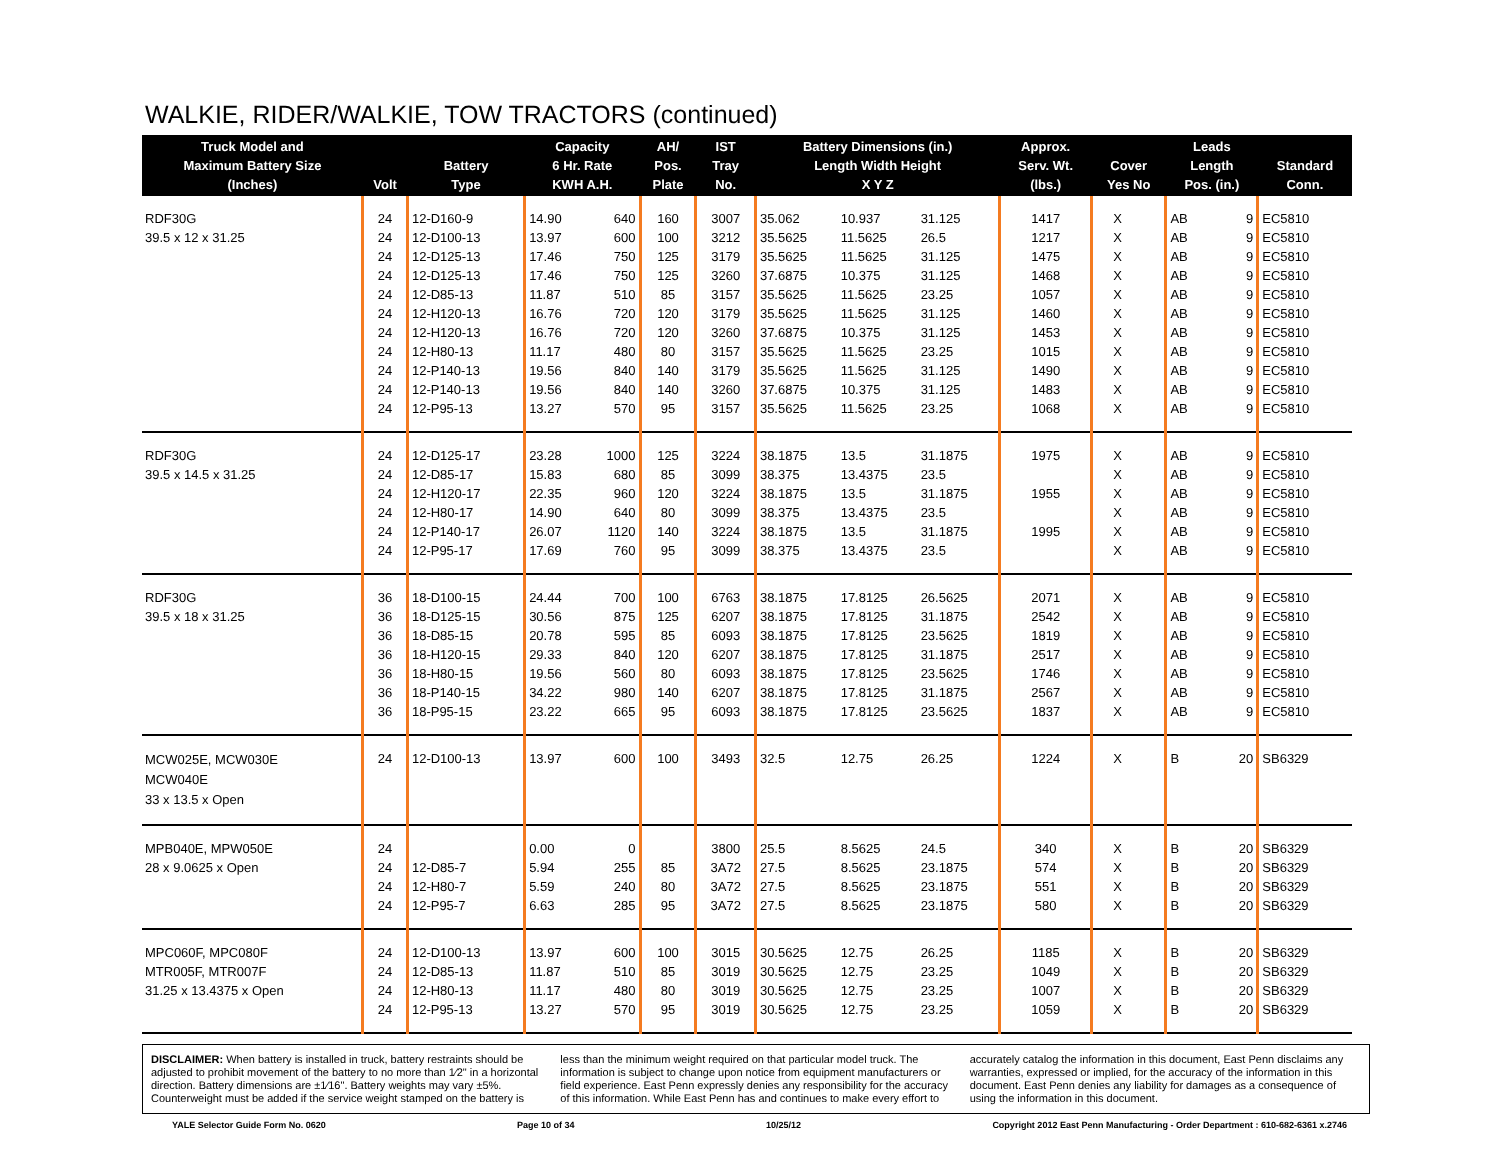WALKIE, RIDER/WALKIE, TOW TRACTORS (continued)
| Truck Model and Maximum Battery Size (Inches) | Volt | Battery Type | Capacity 6 Hr. Rate KWH A.H. | | AH/ Pos. Plate | IST Tray No. | Battery Dimensions (in.) Length Width Height X Y Z | | | Approx. Serv. Wt. (lbs.) | Cover Yes No | | Leads Length Pos. (in.) | | Standard Conn. |
| --- | --- | --- | --- | --- | --- | --- | --- | --- | --- | --- | --- | --- | --- | --- | --- |
| RDF30G | 24 | 12-D160-9 | 14.90 | 640 | 160 | 3007 | 35.062 | 10.937 | 31.125 | 1417 | X | | AB | 9 | EC5810 |
| 39.5 x 12 x 31.25 | 24 | 12-D100-13 | 13.97 | 600 | 100 | 3212 | 35.5625 | 11.5625 | 26.5 | 1217 | X | | AB | 9 | EC5810 |
| | 24 | 12-D125-13 | 17.46 | 750 | 125 | 3179 | 35.5625 | 11.5625 | 31.125 | 1475 | X | | AB | 9 | EC5810 |
| | 24 | 12-D125-13 | 17.46 | 750 | 125 | 3260 | 37.6875 | 10.375 | 31.125 | 1468 | X | | AB | 9 | EC5810 |
| | 24 | 12-D85-13 | 11.87 | 510 | 85 | 3157 | 35.5625 | 11.5625 | 23.25 | 1057 | X | | AB | 9 | EC5810 |
| | 24 | 12-H120-13 | 16.76 | 720 | 120 | 3179 | 35.5625 | 11.5625 | 31.125 | 1460 | X | | AB | 9 | EC5810 |
| | 24 | 12-H120-13 | 16.76 | 720 | 120 | 3260 | 37.6875 | 10.375 | 31.125 | 1453 | X | | AB | 9 | EC5810 |
| | 24 | 12-H80-13 | 11.17 | 480 | 80 | 3157 | 35.5625 | 11.5625 | 23.25 | 1015 | X | | AB | 9 | EC5810 |
| | 24 | 12-P140-13 | 19.56 | 840 | 140 | 3179 | 35.5625 | 11.5625 | 31.125 | 1490 | X | | AB | 9 | EC5810 |
| | 24 | 12-P140-13 | 19.56 | 840 | 140 | 3260 | 37.6875 | 10.375 | 31.125 | 1483 | X | | AB | 9 | EC5810 |
| | 24 | 12-P95-13 | 13.27 | 570 | 95 | 3157 | 35.5625 | 11.5625 | 23.25 | 1068 | X | | AB | 9 | EC5810 |
| RDF30G | 24 | 12-D125-17 | 23.28 | 1000 | 125 | 3224 | 38.1875 | 13.5 | 31.1875 | 1975 | X | | AB | 9 | EC5810 |
| 39.5 x 14.5 x 31.25 | 24 | 12-D85-17 | 15.83 | 680 | 85 | 3099 | 38.375 | 13.4375 | 23.5 | | X | | AB | 9 | EC5810 |
| | 24 | 12-H120-17 | 22.35 | 960 | 120 | 3224 | 38.1875 | 13.5 | 31.1875 | 1955 | X | | AB | 9 | EC5810 |
| | 24 | 12-H80-17 | 14.90 | 640 | 80 | 3099 | 38.375 | 13.4375 | 23.5 | | X | | AB | 9 | EC5810 |
| | 24 | 12-P140-17 | 26.07 | 1120 | 140 | 3224 | 38.1875 | 13.5 | 31.1875 | 1995 | X | | AB | 9 | EC5810 |
| | 24 | 12-P95-17 | 17.69 | 760 | 95 | 3099 | 38.375 | 13.4375 | 23.5 | | X | | AB | 9 | EC5810 |
| RDF30G | 36 | 18-D100-15 | 24.44 | 700 | 100 | 6763 | 38.1875 | 17.8125 | 26.5625 | 2071 | X | | AB | 9 | EC5810 |
| 39.5 x 18 x 31.25 | 36 | 18-D125-15 | 30.56 | 875 | 125 | 6207 | 38.1875 | 17.8125 | 31.1875 | 2542 | X | | AB | 9 | EC5810 |
| | 36 | 18-D85-15 | 20.78 | 595 | 85 | 6093 | 38.1875 | 17.8125 | 23.5625 | 1819 | X | | AB | 9 | EC5810 |
| | 36 | 18-H120-15 | 29.33 | 840 | 120 | 6207 | 38.1875 | 17.8125 | 31.1875 | 2517 | X | | AB | 9 | EC5810 |
| | 36 | 18-H80-15 | 19.56 | 560 | 80 | 6093 | 38.1875 | 17.8125 | 23.5625 | 1746 | X | | AB | 9 | EC5810 |
| | 36 | 18-P140-15 | 34.22 | 980 | 140 | 6207 | 38.1875 | 17.8125 | 31.1875 | 2567 | X | | AB | 9 | EC5810 |
| | 36 | 18-P95-15 | 23.22 | 665 | 95 | 6093 | 38.1875 | 17.8125 | 23.5625 | 1837 | X | | AB | 9 | EC5810 |
| MCW025E, MCW030E MCW040E 33 x 13.5 x Open | 24 | 12-D100-13 | 13.97 | 600 | 100 | 3493 | 32.5 | 12.75 | 26.25 | 1224 | X | | B | 20 | SB6329 |
| MPB040E, MPW050E | 24 | | 0.00 | 0 | | 3800 | 25.5 | 8.5625 | 24.5 | 340 | X | | B | 20 | SB6329 |
| 28 x 9.0625 x Open | 24 | 12-D85-7 | 5.94 | 255 | 85 | 3A72 | 27.5 | 8.5625 | 23.1875 | 574 | X | | B | 20 | SB6329 |
| | 24 | 12-H80-7 | 5.59 | 240 | 80 | 3A72 | 27.5 | 8.5625 | 23.1875 | 551 | X | | B | 20 | SB6329 |
| | 24 | 12-P95-7 | 6.63 | 285 | 95 | 3A72 | 27.5 | 8.5625 | 23.1875 | 580 | X | | B | 20 | SB6329 |
| MPC060F, MPC080F | 24 | 12-D100-13 | 13.97 | 600 | 100 | 3015 | 30.5625 | 12.75 | 26.25 | 1185 | X | | B | 20 | SB6329 |
| MTR005F, MTR007F | 24 | 12-D85-13 | 11.87 | 510 | 85 | 3019 | 30.5625 | 12.75 | 23.25 | 1049 | X | | B | 20 | SB6329 |
| 31.25 x 13.4375 x Open | 24 | 12-H80-13 | 11.17 | 480 | 80 | 3019 | 30.5625 | 12.75 | 23.25 | 1007 | X | | B | 20 | SB6329 |
| | 24 | 12-P95-13 | 13.27 | 570 | 95 | 3019 | 30.5625 | 12.75 | 23.25 | 1059 | X | | B | 20 | SB6329 |
DISCLAIMER: When battery is installed in truck, battery restraints should be adjusted to prohibit movement of the battery to no more than 1⁄2" in a horizontal direction. Battery dimensions are ±1⁄16". Battery weights may vary ±5%. Counterweight must be added if the service weight stamped on the battery is less than the minimum weight required on that particular model truck. The information is subject to change upon notice from equipment manufacturers or field experience. East Penn expressly denies any responsibility for the accuracy of this information. While East Penn has and continues to make every effort to accurately catalog the information in this document, East Penn disclaims any warranties, expressed or implied, for the accuracy of the information in this document. East Penn denies any liability for damages as a consequence of using the information in this document.
YALE Selector Guide Form No. 0620 Page 10 of 34 10/25/12 Copyright 2012 East Penn Manufacturing - Order Department : 610-682-6361 x.2746